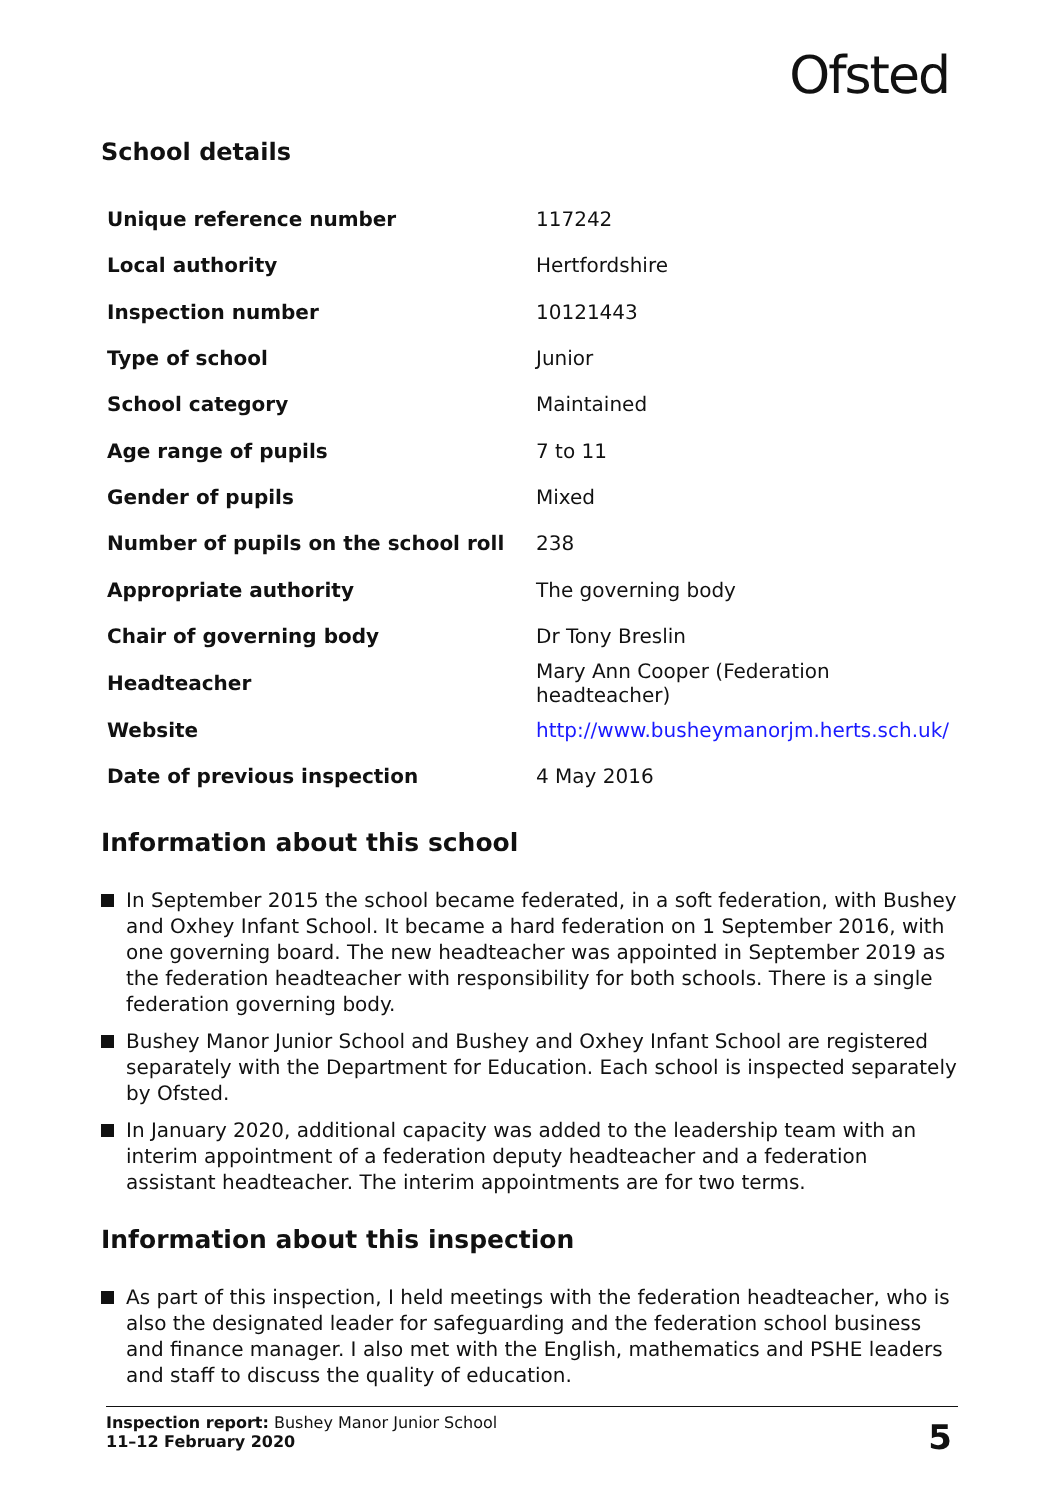Ofsted
School details
| Unique reference number | 117242 |
| Local authority | Hertfordshire |
| Inspection number | 10121443 |
| Type of school | Junior |
| School category | Maintained |
| Age range of pupils | 7 to 11 |
| Gender of pupils | Mixed |
| Number of pupils on the school roll | 238 |
| Appropriate authority | The governing body |
| Chair of governing body | Dr Tony Breslin |
| Headteacher | Mary Ann Cooper (Federation headteacher) |
| Website | http://www.busheymanorjm.herts.sch.uk/ |
| Date of previous inspection | 4 May 2016 |
Information about this school
In September 2015 the school became federated, in a soft federation, with Bushey and Oxhey Infant School. It became a hard federation on 1 September 2016, with one governing board. The new headteacher was appointed in September 2019 as the federation headteacher with responsibility for both schools. There is a single federation governing body.
Bushey Manor Junior School and Bushey and Oxhey Infant School are registered separately with the Department for Education. Each school is inspected separately by Ofsted.
In January 2020, additional capacity was added to the leadership team with an interim appointment of a federation deputy headteacher and a federation assistant headteacher. The interim appointments are for two terms.
Information about this inspection
As part of this inspection, I held meetings with the federation headteacher, who is also the designated leader for safeguarding and the federation school business and finance manager. I also met with the English, mathematics and PSHE leaders and staff to discuss the quality of education.
Inspection report: Bushey Manor Junior School
11–12 February 2020
5